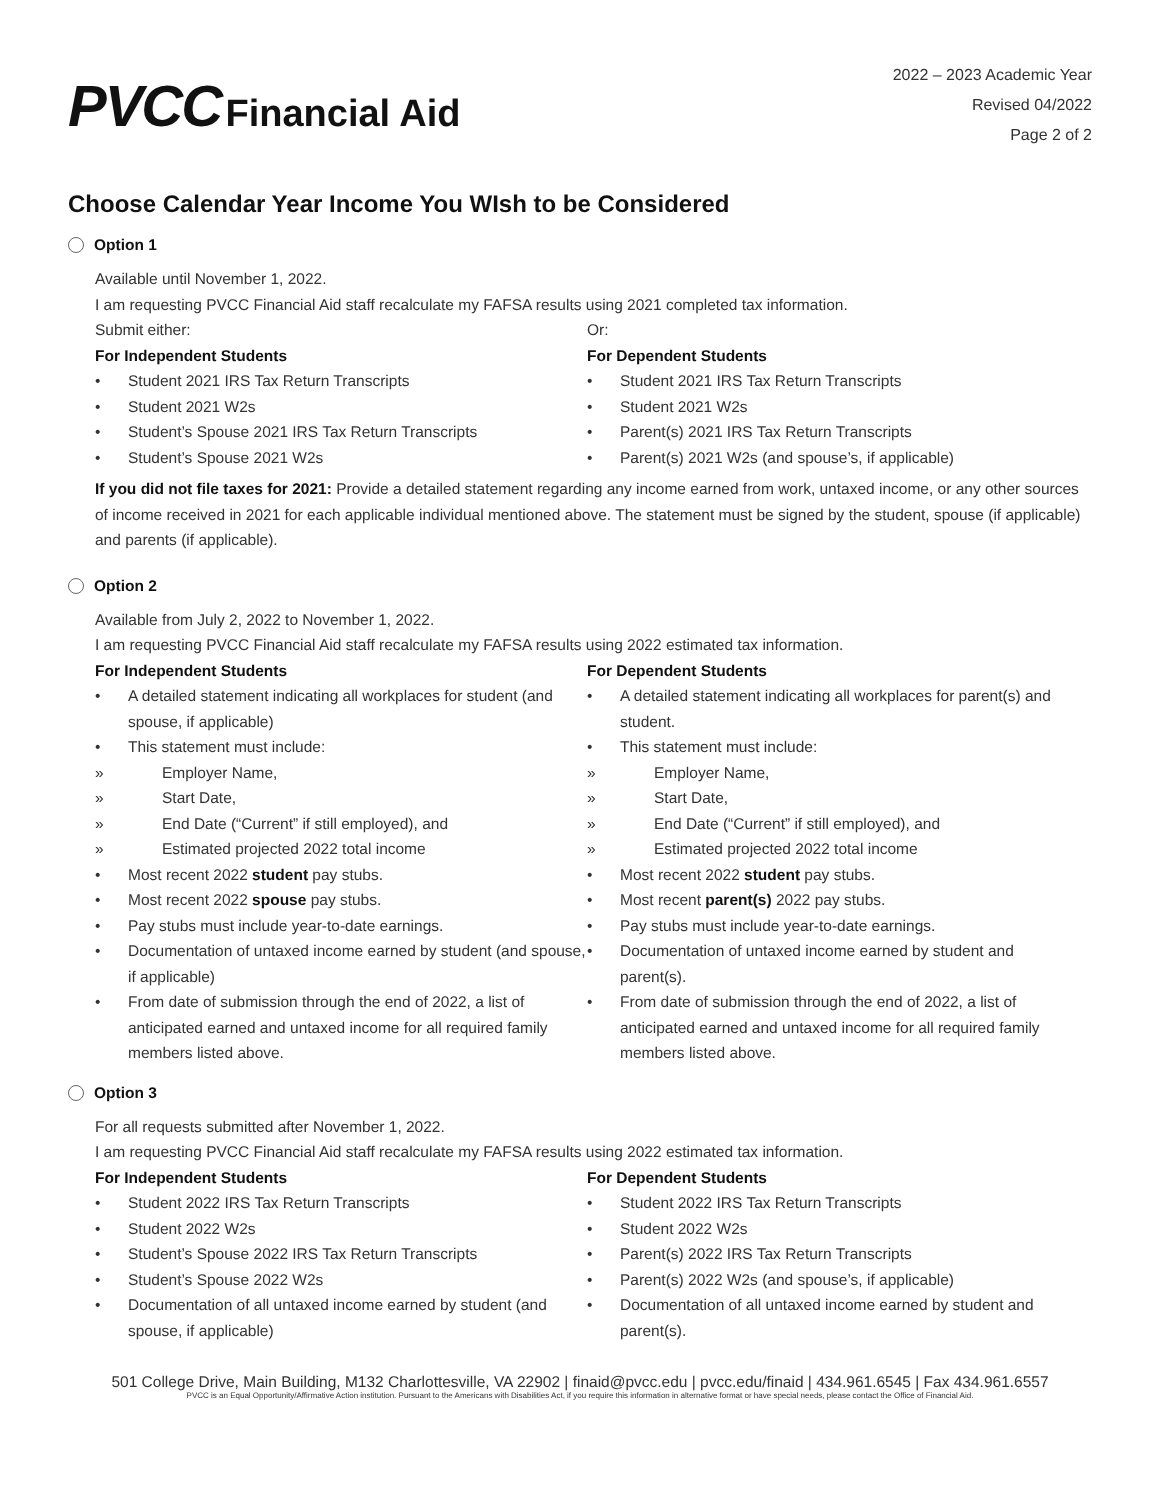PVCC Financial Aid
2022 – 2023 Academic Year
Revised 04/2022
Page 2 of 2
Choose Calendar Year Income You WIsh to be Considered
Option 1
Available until November 1, 2022.
I am requesting PVCC Financial Aid staff recalculate my FAFSA results using 2021 completed tax information.
Submit either:
For Independent Students
• Student 2021 IRS Tax Return Transcripts
• Student 2021 W2s
• Student’s Spouse 2021 IRS Tax Return Transcripts
• Student’s Spouse 2021 W2s
Or:
For Dependent Students
• Student 2021 IRS Tax Return Transcripts
• Student 2021 W2s
• Parent(s) 2021 IRS Tax Return Transcripts
• Parent(s) 2021 W2s (and spouse’s, if applicable)
If you did not file taxes for 2021: Provide a detailed statement regarding any income earned from work, untaxed income, or any other sources of income received in 2021 for each applicable individual mentioned above. The statement must be signed by the student, spouse (if applicable) and parents (if applicable).
Option 2
Available from July 2, 2022 to November 1, 2022.
I am requesting PVCC Financial Aid staff recalculate my FAFSA results using 2022 estimated tax information.
For Independent Students
• A detailed statement indicating all workplaces for student (and spouse, if applicable)
• This statement must include:
» Employer Name,
» Start Date,
» End Date (“Current” if still employed), and
» Estimated projected 2022 total income
• Most recent 2022 student pay stubs.
• Most recent 2022 spouse pay stubs.
• Pay stubs must include year-to-date earnings.
• Documentation of untaxed income earned by student (and spouse, if applicable)
• From date of submission through the end of 2022, a list of anticipated earned and untaxed income for all required family members listed above.
For Dependent Students
• A detailed statement indicating all workplaces for parent(s) and student.
• This statement must include:
» Employer Name,
» Start Date,
» End Date (“Current” if still employed), and
» Estimated projected 2022 total income
• Most recent 2022 student pay stubs.
• Most recent parent(s) 2022 pay stubs.
• Pay stubs must include year-to-date earnings.
• Documentation of untaxed income earned by student and parent(s).
• From date of submission through the end of 2022, a list of anticipated earned and untaxed income for all required family members listed above.
Option 3
For all requests submitted after November 1, 2022.
I am requesting PVCC Financial Aid staff recalculate my FAFSA results using 2022 estimated tax information.
For Independent Students
• Student 2022 IRS Tax Return Transcripts
• Student 2022 W2s
• Student’s Spouse 2022 IRS Tax Return Transcripts
• Student’s Spouse 2022 W2s
• Documentation of all untaxed income earned by student (and spouse, if applicable)
For Dependent Students
• Student 2022 IRS Tax Return Transcripts
• Student 2022 W2s
• Parent(s) 2022 IRS Tax Return Transcripts
• Parent(s) 2022 W2s (and spouse’s, if applicable)
• Documentation of all untaxed income earned by student and parent(s).
501 College Drive, Main Building, M132 Charlottesville, VA 22902 | finaid@pvcc.edu | pvcc.edu/finaid | 434.961.6545 | Fax 434.961.6557
PVCC is an Equal Opportunity/Affirmative Action institution. Pursuant to the Americans with Disabilities Act, if you require this information in alternative format or have special needs, please contact the Office of Financial Aid.